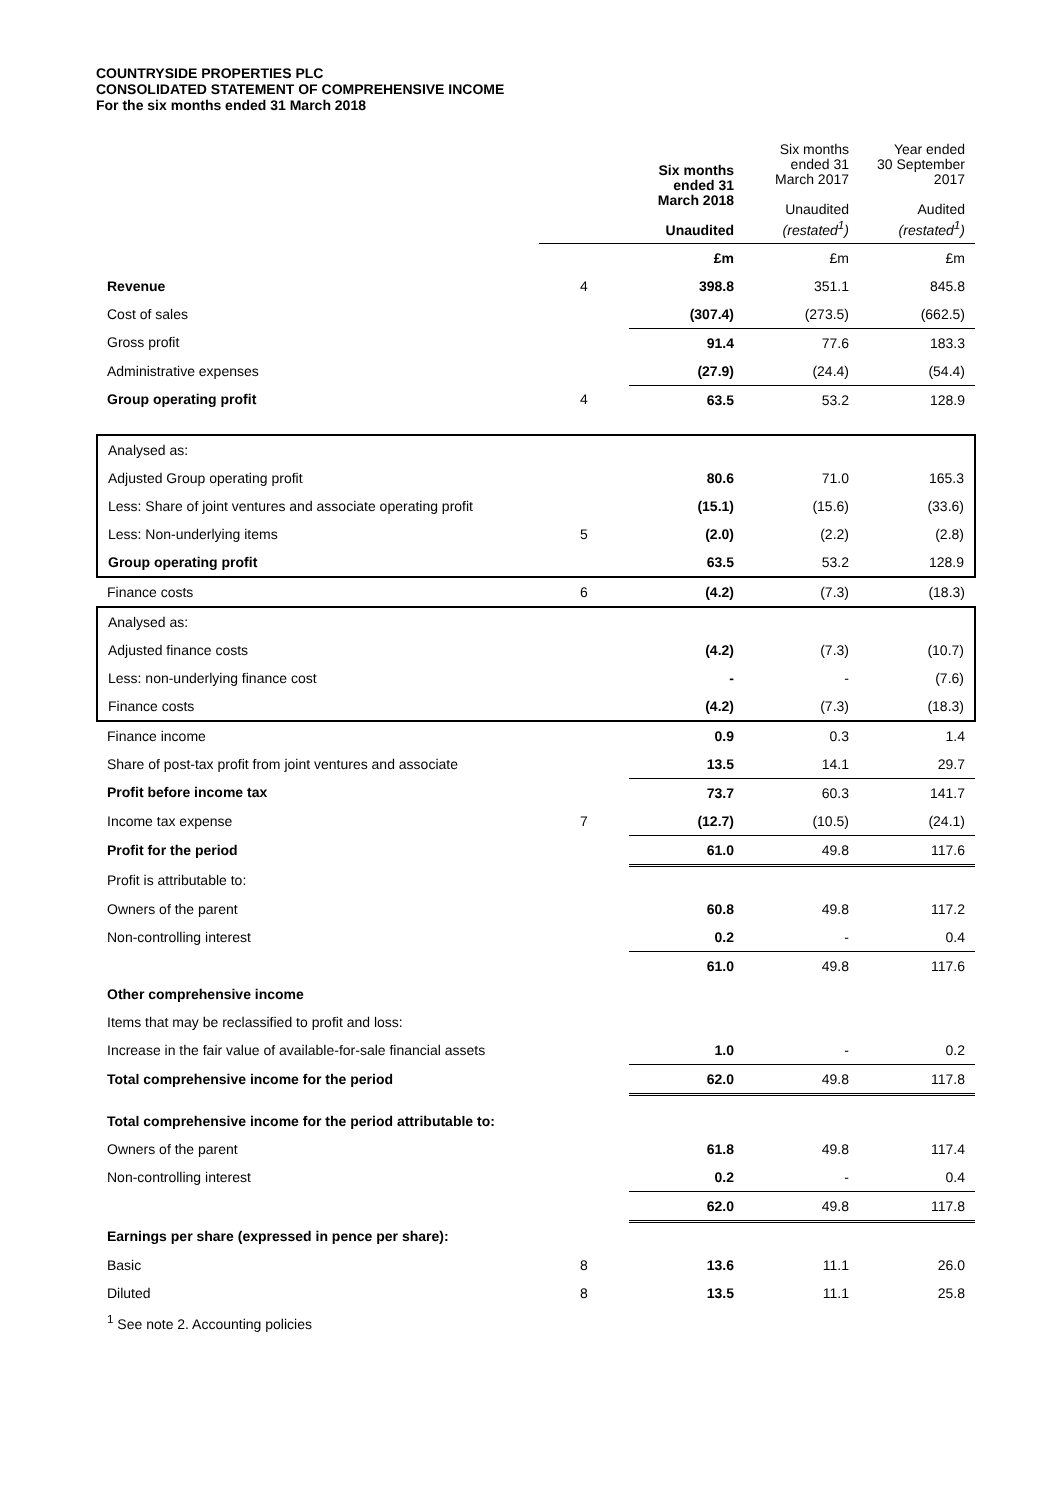COUNTRYSIDE PROPERTIES PLC
CONSOLIDATED STATEMENT OF COMPREHENSIVE INCOME
For the six months ended 31 March 2018
| | | Six months ended 31 March 2018 Unaudited | Six months ended 31 March 2017 Unaudited (restated<sup>1</sup>) | Year ended 30 September 2017 Audited (restated<sup>1</sup>) |
| --- | --- | --- | --- | --- |
| | | £m | £m | £m |
| Revenue | 4 | 398.8 | 351.1 | 845.8 |
| Cost of sales | | (307.4) | (273.5) | (662.5) |
| Gross profit | | 91.4 | 77.6 | 183.3 |
| Administrative expenses | | (27.9) | (24.4) | (54.4) |
| Group operating profit | 4 | 63.5 | 53.2 | 128.9 |
| Analysed as: | | | | |
| Adjusted Group operating profit | | 80.6 | 71.0 | 165.3 |
| Less: Share of joint ventures and associate operating profit | | (15.1) | (15.6) | (33.6) |
| Less: Non-underlying items | 5 | (2.0) | (2.2) | (2.8) |
| Group operating profit | | 63.5 | 53.2 | 128.9 |
| Finance costs | 6 | (4.2) | (7.3) | (18.3) |
| Analysed as: | | | | |
| Adjusted finance costs | | (4.2) | (7.3) | (10.7) |
| Less: non-underlying finance cost | | - | - | (7.6) |
| Finance costs | | (4.2) | (7.3) | (18.3) |
| Finance income | | 0.9 | 0.3 | 1.4 |
| Share of post-tax profit from joint ventures and associate | | 13.5 | 14.1 | 29.7 |
| Profit before income tax | | 73.7 | 60.3 | 141.7 |
| Income tax expense | 7 | (12.7) | (10.5) | (24.1) |
| Profit for the period | | 61.0 | 49.8 | 117.6 |
| Profit is attributable to: | | | | |
| Owners of the parent | | 60.8 | 49.8 | 117.2 |
| Non-controlling interest | | 0.2 | - | 0.4 |
| | | 61.0 | 49.8 | 117.6 |
| Other comprehensive income | | | | |
| Items that may be reclassified to profit and loss: | | | | |
| Increase in the fair value of available-for-sale financial assets | | 1.0 | - | 0.2 |
| Total comprehensive income for the period | | 62.0 | 49.8 | 117.8 |
| Total comprehensive income for the period attributable to: | | | | |
| Owners of the parent | | 61.8 | 49.8 | 117.4 |
| Non-controlling interest | | 0.2 | - | 0.4 |
| | | 62.0 | 49.8 | 117.8 |
| Earnings per share (expressed in pence per share): | | | | |
| Basic | 8 | 13.6 | 11.1 | 26.0 |
| Diluted | 8 | 13.5 | 11.1 | 25.8 |
| <sup>1</sup> See note 2. Accounting policies | | | | |